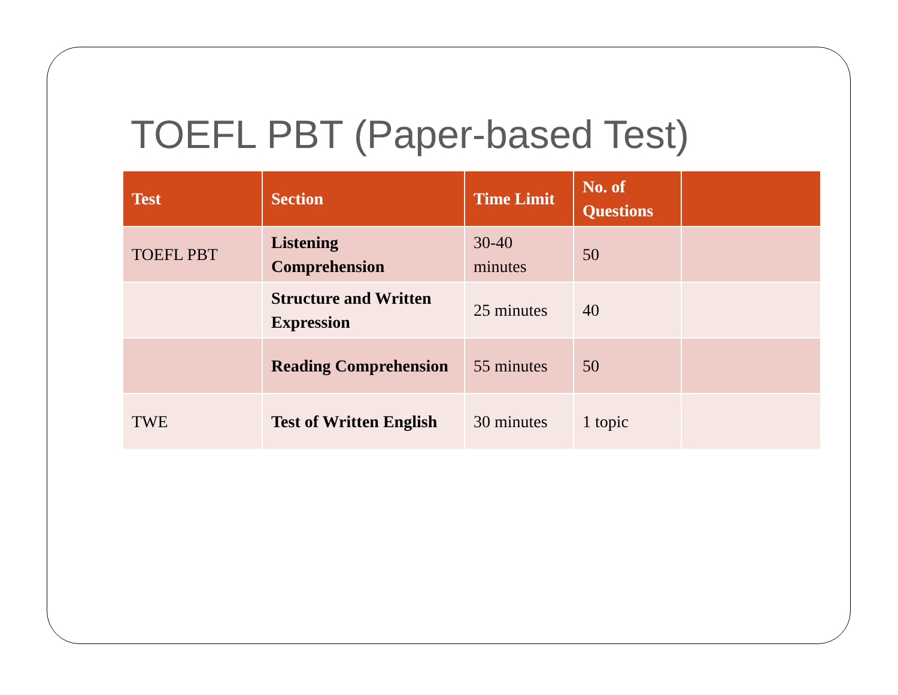TOEFL PBT (Paper-based Test)
| Test | Section | Time Limit | No. of Questions | |
| --- | --- | --- | --- | --- |
| TOEFL PBT | Listening Comprehension | 30-40 minutes | 50 | |
| | Structure and Written Expression | 25 minutes | 40 | |
| | Reading Comprehension | 55 minutes | 50 | |
| TWE | Test of Written English | 30 minutes | 1 topic | |